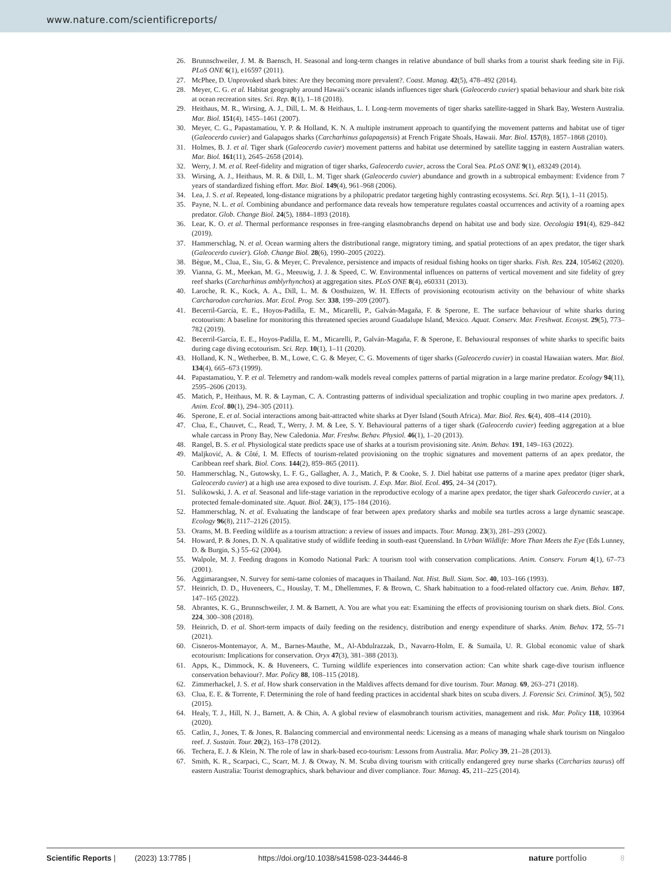www.nature.com/scientificreports/
26. Brunnschweiler, J. M. & Baensch, H. Seasonal and long-term changes in relative abundance of bull sharks from a tourist shark feeding site in Fiji. PLoS ONE 6(1), e16597 (2011).
27. McPhee, D. Unprovoked shark bites: Are they becoming more prevalent?. Coast. Manag. 42(5), 478–492 (2014).
28. Meyer, C. G. et al. Habitat geography around Hawaii’s oceanic islands influences tiger shark (Galeocerdo cuvier) spatial behaviour and shark bite risk at ocean recreation sites. Sci. Rep. 8(1), 1–18 (2018).
29. Heithaus, M. R., Wirsing, A. J., Dill, L. M. & Heithaus, L. I. Long-term movements of tiger sharks satellite-tagged in Shark Bay, Western Australia. Mar. Biol. 151(4), 1455–1461 (2007).
30. Meyer, C. G., Papastamatiou, Y. P. & Holland, K. N. A multiple instrument approach to quantifying the movement patterns and habitat use of tiger (Galeocerdo cuvier) and Galapagos sharks (Carcharhinus galapagensis) at French Frigate Shoals, Hawaii. Mar. Biol. 157(8), 1857–1868 (2010).
31. Holmes, B. J. et al. Tiger shark (Galeocerdo cuvier) movement patterns and habitat use determined by satellite tagging in eastern Australian waters. Mar. Biol. 161(11), 2645–2658 (2014).
32. Werry, J. M. et al. Reef-fidelity and migration of tiger sharks, Galeocerdo cuvier, across the Coral Sea. PLoS ONE 9(1), e83249 (2014).
33. Wirsing, A. J., Heithaus, M. R. & Dill, L. M. Tiger shark (Galeocerdo cuvier) abundance and growth in a subtropical embayment: Evidence from 7 years of standardized fishing effort. Mar. Biol. 149(4), 961–968 (2006).
34. Lea, J. S. et al. Repeated, long-distance migrations by a philopatric predator targeting highly contrasting ecosystems. Sci. Rep. 5(1), 1–11 (2015).
35. Payne, N. L. et al. Combining abundance and performance data reveals how temperature regulates coastal occurrences and activity of a roaming apex predator. Glob. Change Biol. 24(5), 1884–1893 (2018).
36. Lear, K. O. et al. Thermal performance responses in free-ranging elasmobranchs depend on habitat use and body size. Oecologia 191(4), 829–842 (2019).
37. Hammerschlag, N. et al. Ocean warming alters the distributional range, migratory timing, and spatial protections of an apex predator, the tiger shark (Galeocerdo cuvier). Glob. Change Biol. 28(6), 1990–2005 (2022).
38. Bègue, M., Clua, E., Siu, G. & Meyer, C. Prevalence, persistence and impacts of residual fishing hooks on tiger sharks. Fish. Res. 224, 105462 (2020).
39. Vianna, G. M., Meekan, M. G., Meeuwig, J. J. & Speed, C. W. Environmental influences on patterns of vertical movement and site fidelity of grey reef sharks (Carcharhinus amblyrhynchos) at aggregation sites. PLoS ONE 8(4), e60331 (2013).
40. Laroche, R. K., Kock, A. A., Dill, L. M. & Oosthuizen, W. H. Effects of provisioning ecotourism activity on the behaviour of white sharks Carcharodon carcharias. Mar. Ecol. Prog. Ser. 338, 199–209 (2007).
41. Becerril-García, E. E., Hoyos-Padilla, E. M., Micarelli, P., Galván-Magaña, F. & Sperone, E. The surface behaviour of white sharks during ecotourism: A baseline for monitoring this threatened species around Guadalupe Island, Mexico. Aquat. Conserv. Mar. Freshwat. Ecosyst. 29(5), 773–782 (2019).
42. Becerril-García, E. E., Hoyos-Padilla, E. M., Micarelli, P., Galván-Magaña, F. & Sperone, E. Behavioural responses of white sharks to specific baits during cage diving ecotourism. Sci. Rep. 10(1), 1–11 (2020).
43. Holland, K. N., Wetherbee, B. M., Lowe, C. G. & Meyer, C. G. Movements of tiger sharks (Galeocerdo cuvier) in coastal Hawaiian waters. Mar. Biol. 134(4), 665–673 (1999).
44. Papastamatiou, Y. P. et al. Telemetry and random-walk models reveal complex patterns of partial migration in a large marine predator. Ecology 94(11), 2595–2606 (2013).
45. Matich, P., Heithaus, M. R. & Layman, C. A. Contrasting patterns of individual specialization and trophic coupling in two marine apex predators. J. Anim. Ecol. 80(1), 294–305 (2011).
46. Sperone, E. et al. Social interactions among bait-attracted white sharks at Dyer Island (South Africa). Mar. Biol. Res. 6(4), 408–414 (2010).
47. Clua, E., Chauvet, C., Read, T., Werry, J. M. & Lee, S. Y. Behavioural patterns of a tiger shark (Galeocerdo cuvier) feeding aggregation at a blue whale carcass in Prony Bay, New Caledonia. Mar. Freshw. Behav. Physiol. 46(1), 1–20 (2013).
48. Rangel, B. S. et al. Physiological state predicts space use of sharks at a tourism provisioning site. Anim. Behav. 191, 149–163 (2022).
49. Maljković, A. & Côté, I. M. Effects of tourism-related provisioning on the trophic signatures and movement patterns of an apex predator, the Caribbean reef shark. Biol. Cons. 144(2), 859–865 (2011).
50. Hammerschlag, N., Gutowsky, L. F. G., Gallagher, A. J., Matich, P. & Cooke, S. J. Diel habitat use patterns of a marine apex predator (tiger shark, Galeocerdo cuvier) at a high use area exposed to dive tourism. J. Exp. Mar. Biol. Ecol. 495, 24–34 (2017).
51. Sulikowski, J. A. et al. Seasonal and life-stage variation in the reproductive ecology of a marine apex predator, the tiger shark Galeocerdo cuvier, at a protected female-dominated site. Aquat. Biol. 24(3), 175–184 (2016).
52. Hammerschlag, N. et al. Evaluating the landscape of fear between apex predatory sharks and mobile sea turtles across a large dynamic seascape. Ecology 96(8), 2117–2126 (2015).
53. Orams, M. B. Feeding wildlife as a tourism attraction: a review of issues and impacts. Tour. Manag. 23(3), 281–293 (2002).
54. Howard, P. & Jones, D. N. A qualitative study of wildlife feeding in south-east Queensland. In Urban Wildlife: More Than Meets the Eye (Eds Lunney, D. & Burgin, S.) 55–62 (2004).
55. Walpole, M. J. Feeding dragons in Komodo National Park: A tourism tool with conservation complications. Anim. Conserv. Forum 4(1), 67–73 (2001).
56. Aggimarangsee, N. Survey for semi-tame colonies of macaques in Thailand. Nat. Hist. Bull. Siam. Soc. 40, 103–166 (1993).
57. Heinrich, D. D., Huveneers, C., Houslay, T. M., Dhellemmes, F. & Brown, C. Shark habituation to a food-related olfactory cue. Anim. Behav. 187, 147–165 (2022).
58. Abrantes, K. G., Brunnschweiler, J. M. & Barnett, A. You are what you eat: Examining the effects of provisioning tourism on shark diets. Biol. Cons. 224, 300–308 (2018).
59. Heinrich, D. et al. Short-term impacts of daily feeding on the residency, distribution and energy expenditure of sharks. Anim. Behav. 172, 55–71 (2021).
60. Cisneros-Montemayor, A. M., Barnes-Mauthe, M., Al-Abdulrazzak, D., Navarro-Holm, E. & Sumaila, U. R. Global economic value of shark ecotourism: Implications for conservation. Oryx 47(3), 381–388 (2013).
61. Apps, K., Dimmock, K. & Huveneers, C. Turning wildlife experiences into conservation action: Can white shark cage-dive tourism influence conservation behaviour?. Mar. Policy 88, 108–115 (2018).
62. Zimmerhackel, J. S. et al. How shark conservation in the Maldives affects demand for dive tourism. Tour. Manag. 69, 263–271 (2018).
63. Clua, E. E. & Torrente, F. Determining the role of hand feeding practices in accidental shark bites on scuba divers. J. Forensic Sci. Criminol. 3(5), 502 (2015).
64. Healy, T. J., Hill, N. J., Barnett, A. & Chin, A. A global review of elasmobranch tourism activities, management and risk. Mar. Policy 118, 103964 (2020).
65. Catlin, J., Jones, T. & Jones, R. Balancing commercial and environmental needs: Licensing as a means of managing whale shark tourism on Ningaloo reef. J. Sustain. Tour. 20(2), 163–178 (2012).
66. Techera, E. J. & Klein, N. The role of law in shark-based eco-tourism: Lessons from Australia. Mar. Policy 39, 21–28 (2013).
67. Smith, K. R., Scarpaci, C., Scarr, M. J. & Otway, N. M. Scuba diving tourism with critically endangered grey nurse sharks (Carcharias taurus) off eastern Australia: Tourist demographics, shark behaviour and diver compliance. Tour. Manag. 45, 211–225 (2014).
Scientific Reports | (2023) 13:7785 | https://doi.org/10.1038/s41598-023-34446-8 nature portfolio 8